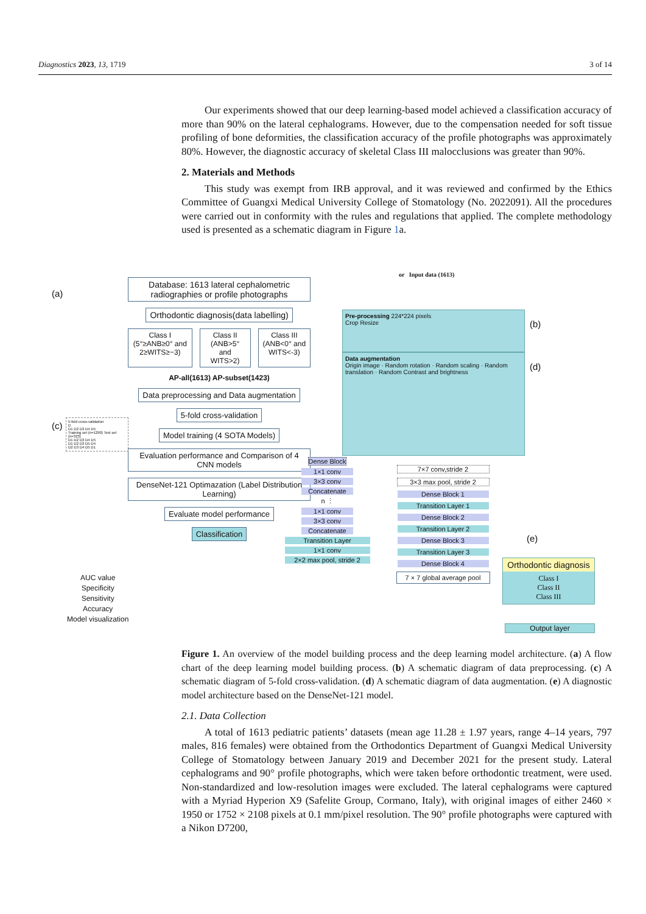Diagnostics 2023, 13, 1719 3 of 14
Our experiments showed that our deep learning-based model achieved a classification accuracy of more than 90% on the lateral cephalograms. However, due to the compensation needed for soft tissue profiling of bone deformities, the classification accuracy of the profile photographs was approximately 80%. However, the diagnostic accuracy of skeletal Class III malocclusions was greater than 90%.
2. Materials and Methods
This study was exempt from IRB approval, and it was reviewed and confirmed by the Ethics Committee of Guangxi Medical University College of Stomatology (No. 2022091). All the procedures were carried out in conformity with the rules and regulations that applied. The complete methodology used is presented as a schematic diagram in Figure 1a.
(a)
Database: 1613 lateral cephalometric radiographies or profile photographs
Orthodontic diagnosis(data labelling)
Class I
(5°≥ANB≥0° and 2≥WITS≥−3)
Class II
(ANB>5° and WITS>2)
Class III
(ANB<0° and WITS<-3)
AP-all(1613) AP-subset(1423)
Data preprocessing and Data augmentation
5-fold cross-validation
Model training (4 SOTA Models)
Evaluation performance and Comparison of 4 CNN models
DenseNet-121 Optimazation (Label Distribution Learning)
Evaluate model performance
Classification
(c)
5-fold cross-validation
D
D1 D2 D3 D4 D5
Training set (n=1290) Test set (n=323)
D1 D2 D3 D4 D5
D1 D2 D3 D5 D4
D2 D3 D4 D5 D1
AUC value
Specificity
Sensitivity
Accuracy
Model visualization
or Input data (1613)
Pre-processing 224*224 pixels
Crop Resize
(b)
Data augmentation
Origin image · Random rotation · Random scaling · Random translation · Random Contrast and brightness
(d)
Dense Block
1×1 conv
3×3 conv
Concatenate
n ⋮
1×1 conv
3×3 conv
Concatenate
Transition Layer
1×1 conv
2×2 max pool, stride 2
7×7 conv,stride 2
3×3 max pool, stride 2
Dense Block 1
Transition Layer 1
Dense Block 2
Transition Layer 2
Dense Block 3
Transition Layer 3
Dense Block 4
7 × 7 global average pool
(e)
Orthodontic diagnosis
Class I
Class II
Class III
Output layer
Figure 1. An overview of the model building process and the deep learning model architecture. (a) A flow chart of the deep learning model building process. (b) A schematic diagram of data preprocessing. (c) A schematic diagram of 5-fold cross-validation. (d) A schematic diagram of data augmentation. (e) A diagnostic model architecture based on the DenseNet-121 model.
2.1. Data Collection
A total of 1613 pediatric patients’ datasets (mean age 11.28 ± 1.97 years, range 4–14 years, 797 males, 816 females) were obtained from the Orthodontics Department of Guangxi Medical University College of Stomatology between January 2019 and December 2021 for the present study. Lateral cephalograms and 90° profile photographs, which were taken before orthodontic treatment, were used. Non-standardized and low-resolution images were excluded. The lateral cephalograms were captured with a Myriad Hyperion X9 (Safelite Group, Cormano, Italy), with original images of either 2460 × 1950 or 1752 × 2108 pixels at 0.1 mm/pixel resolution. The 90° profile photographs were captured with a Nikon D7200,